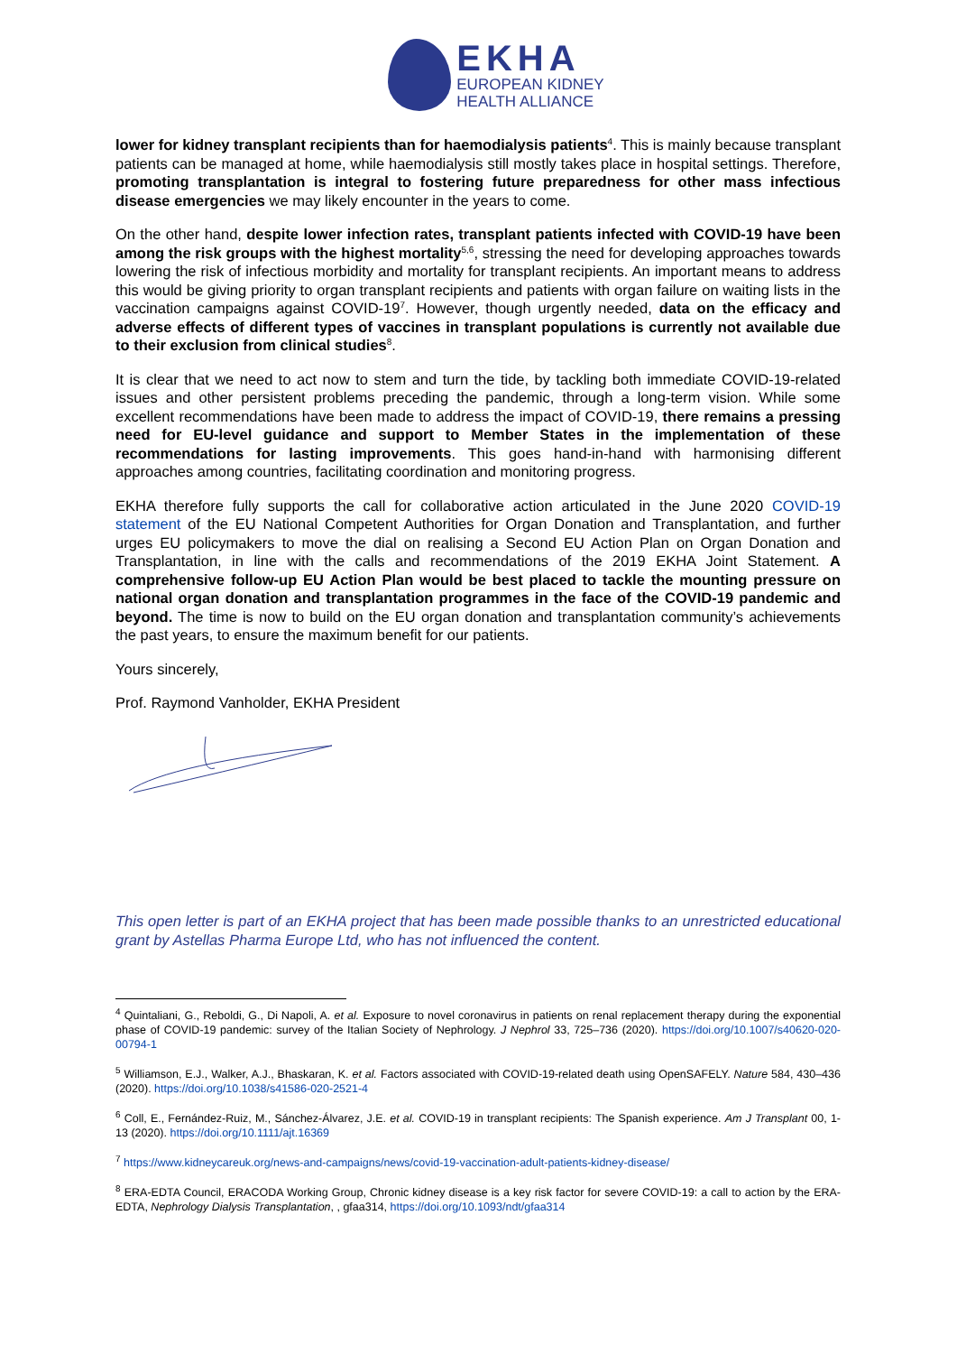EKHA
EUROPEAN KIDNEY
HEALTH ALLIANCE
lower for kidney transplant recipients than for haemodialysis patients<sup>4</sup>. This is mainly because transplant patients can be managed at home, while haemodialysis still mostly takes place in hospital settings. Therefore, promoting transplantation is integral to fostering future preparedness for other mass infectious disease emergencies we may likely encounter in the years to come.
On the other hand, despite lower infection rates, transplant patients infected with COVID-19 have been among the risk groups with the highest mortality<sup>5,6</sup>, stressing the need for developing approaches towards lowering the risk of infectious morbidity and mortality for transplant recipients. An important means to address this would be giving priority to organ transplant recipients and patients with organ failure on waiting lists in the vaccination campaigns against COVID-19<sup>7</sup>. However, though urgently needed, data on the efficacy and adverse effects of different types of vaccines in transplant populations is currently not available due to their exclusion from clinical studies<sup>8</sup>.
It is clear that we need to act now to stem and turn the tide, by tackling both immediate COVID-19-related issues and other persistent problems preceding the pandemic, through a long-term vision. While some excellent recommendations have been made to address the impact of COVID-19, there remains a pressing need for EU-level guidance and support to Member States in the implementation of these recommendations for lasting improvements. This goes hand-in-hand with harmonising different approaches among countries, facilitating coordination and monitoring progress.
EKHA therefore fully supports the call for collaborative action articulated in the June 2020 COVID-19 statement of the EU National Competent Authorities for Organ Donation and Transplantation, and further urges EU policymakers to move the dial on realising a Second EU Action Plan on Organ Donation and Transplantation, in line with the calls and recommendations of the 2019 EKHA Joint Statement. A comprehensive follow-up EU Action Plan would be best placed to tackle the mounting pressure on national organ donation and transplantation programmes in the face of the COVID-19 pandemic and beyond. The time is now to build on the EU organ donation and transplantation community’s achievements the past years, to ensure the maximum benefit for our patients.
Yours sincerely,
Prof. Raymond Vanholder, EKHA President
This open letter is part of an EKHA project that has been made possible thanks to an unrestricted educational grant by Astellas Pharma Europe Ltd, who has not influenced the content.
<sup>4</sup> Quintaliani, G., Reboldi, G., Di Napoli, A. et al. Exposure to novel coronavirus in patients on renal replacement therapy during the exponential phase of COVID-19 pandemic: survey of the Italian Society of Nephrology. J Nephrol 33, 725–736 (2020). https://doi.org/10.1007/s40620-020-00794-1
<sup>5</sup> Williamson, E.J., Walker, A.J., Bhaskaran, K. et al. Factors associated with COVID-19-related death using OpenSAFELY. Nature 584, 430–436 (2020). https://doi.org/10.1038/s41586-020-2521-4
<sup>6</sup> Coll, E., Fernández-Ruiz, M., Sánchez-Álvarez, J.E. et al. COVID-19 in transplant recipients: The Spanish experience. Am J Transplant 00, 1-13 (2020). https://doi.org/10.1111/ajt.16369
<sup>7</sup> https://www.kidneycareuk.org/news-and-campaigns/news/covid-19-vaccination-adult-patients-kidney-disease/
<sup>8</sup> ERA-EDTA Council, ERACODA Working Group, Chronic kidney disease is a key risk factor for severe COVID-19: a call to action by the ERA-EDTA, Nephrology Dialysis Transplantation, , gfaa314, https://doi.org/10.1093/ndt/gfaa314